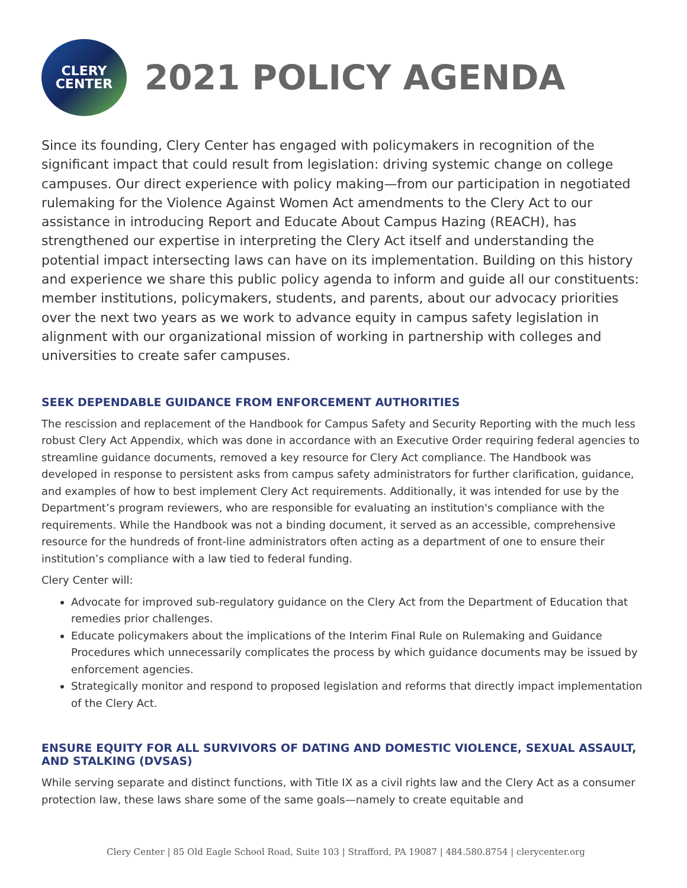CLERY
CENTER
2021 POLICY AGENDA
Since its founding, Clery Center has engaged with policymakers in recognition of the significant impact that could result from legislation: driving systemic change on college campuses. Our direct experience with policy making—from our participation in negotiated rulemaking for the Violence Against Women Act amendments to the Clery Act to our assistance in introducing Report and Educate About Campus Hazing (REACH), has strengthened our expertise in interpreting the Clery Act itself and understanding the potential impact intersecting laws can have on its implementation. Building on this history and experience we share this public policy agenda to inform and guide all our constituents: member institutions, policymakers, students, and parents, about our advocacy priorities over the next two years as we work to advance equity in campus safety legislation in alignment with our organizational mission of working in partnership with colleges and universities to create safer campuses.
SEEK DEPENDABLE GUIDANCE FROM ENFORCEMENT AUTHORITIES
The rescission and replacement of the Handbook for Campus Safety and Security Reporting with the much less robust Clery Act Appendix, which was done in accordance with an Executive Order requiring federal agencies to streamline guidance documents, removed a key resource for Clery Act compliance. The Handbook was developed in response to persistent asks from campus safety administrators for further clarification, guidance, and examples of how to best implement Clery Act requirements. Additionally, it was intended for use by the Department’s program reviewers, who are responsible for evaluating an institution's compliance with the requirements. While the Handbook was not a binding document, it served as an accessible, comprehensive resource for the hundreds of front-line administrators often acting as a department of one to ensure their institution’s compliance with a law tied to federal funding.
Clery Center will:
Advocate for improved sub-regulatory guidance on the Clery Act from the Department of Education that remedies prior challenges.
Educate policymakers about the implications of the Interim Final Rule on Rulemaking and Guidance Procedures which unnecessarily complicates the process by which guidance documents may be issued by enforcement agencies.
Strategically monitor and respond to proposed legislation and reforms that directly impact implementation of the Clery Act.
ENSURE EQUITY FOR ALL SURVIVORS OF DATING AND DOMESTIC VIOLENCE, SEXUAL ASSAULT, AND STALKING (DVSAS)
While serving separate and distinct functions, with Title IX as a civil rights law and the Clery Act as a consumer protection law, these laws share some of the same goals—namely to create equitable and
Clery Center | 85 Old Eagle School Road, Suite 103 | Strafford, PA 19087 | 484.580.8754 | clerycenter.org